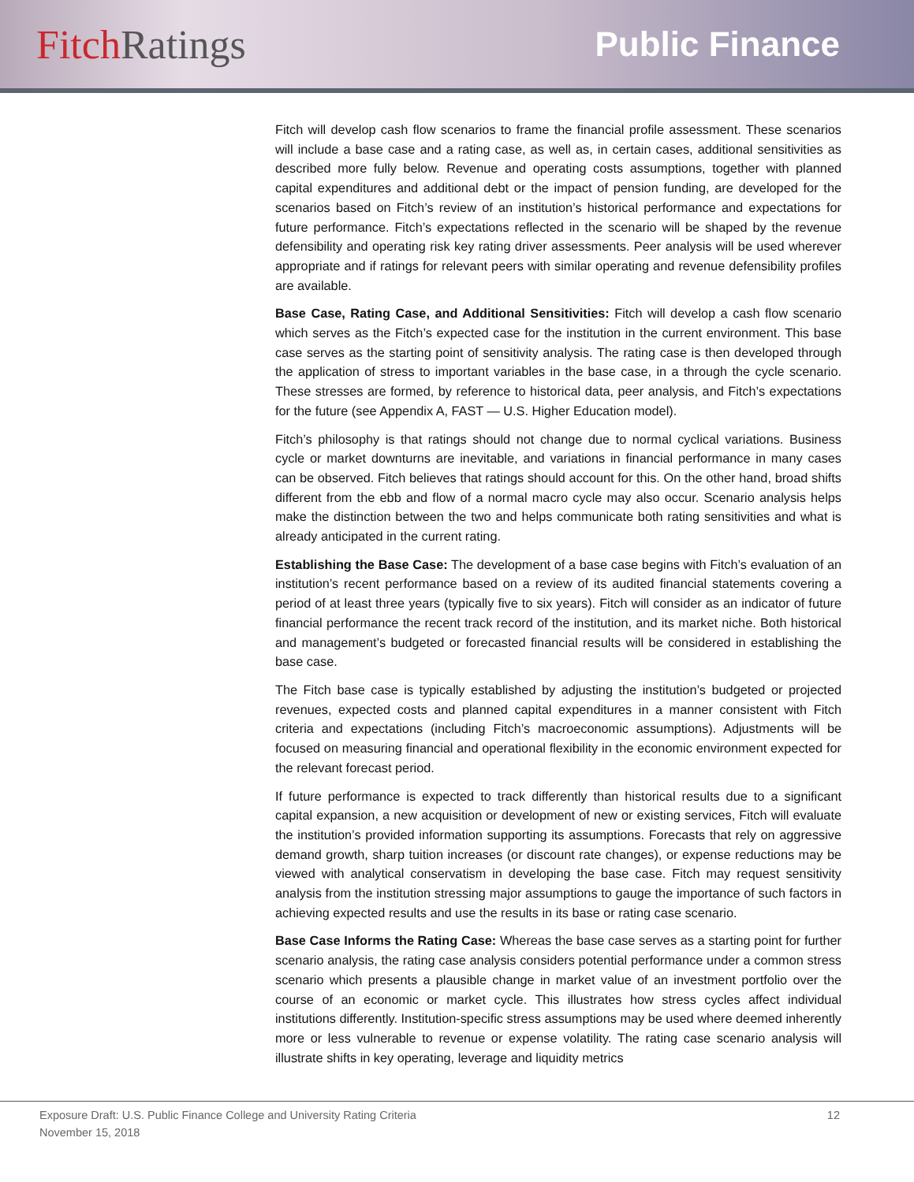Fitch Ratings
Public Finance
Fitch will develop cash flow scenarios to frame the financial profile assessment. These scenarios will include a base case and a rating case, as well as, in certain cases, additional sensitivities as described more fully below. Revenue and operating costs assumptions, together with planned capital expenditures and additional debt or the impact of pension funding, are developed for the scenarios based on Fitch’s review of an institution’s historical performance and expectations for future performance. Fitch’s expectations reflected in the scenario will be shaped by the revenue defensibility and operating risk key rating driver assessments. Peer analysis will be used wherever appropriate and if ratings for relevant peers with similar operating and revenue defensibility profiles are available.
Base Case, Rating Case, and Additional Sensitivities: Fitch will develop a cash flow scenario which serves as the Fitch’s expected case for the institution in the current environment. This base case serves as the starting point of sensitivity analysis. The rating case is then developed through the application of stress to important variables in the base case, in a through the cycle scenario. These stresses are formed, by reference to historical data, peer analysis, and Fitch’s expectations for the future (see Appendix A, FAST — U.S. Higher Education model).
Fitch’s philosophy is that ratings should not change due to normal cyclical variations. Business cycle or market downturns are inevitable, and variations in financial performance in many cases can be observed. Fitch believes that ratings should account for this. On the other hand, broad shifts different from the ebb and flow of a normal macro cycle may also occur. Scenario analysis helps make the distinction between the two and helps communicate both rating sensitivities and what is already anticipated in the current rating.
Establishing the Base Case: The development of a base case begins with Fitch’s evaluation of an institution’s recent performance based on a review of its audited financial statements covering a period of at least three years (typically five to six years). Fitch will consider as an indicator of future financial performance the recent track record of the institution, and its market niche. Both historical and management’s budgeted or forecasted financial results will be considered in establishing the base case.
The Fitch base case is typically established by adjusting the institution’s budgeted or projected revenues, expected costs and planned capital expenditures in a manner consistent with Fitch criteria and expectations (including Fitch’s macroeconomic assumptions). Adjustments will be focused on measuring financial and operational flexibility in the economic environment expected for the relevant forecast period.
If future performance is expected to track differently than historical results due to a significant capital expansion, a new acquisition or development of new or existing services, Fitch will evaluate the institution’s provided information supporting its assumptions. Forecasts that rely on aggressive demand growth, sharp tuition increases (or discount rate changes), or expense reductions may be viewed with analytical conservatism in developing the base case. Fitch may request sensitivity analysis from the institution stressing major assumptions to gauge the importance of such factors in achieving expected results and use the results in its base or rating case scenario.
Base Case Informs the Rating Case: Whereas the base case serves as a starting point for further scenario analysis, the rating case analysis considers potential performance under a common stress scenario which presents a plausible change in market value of an investment portfolio over the course of an economic or market cycle. This illustrates how stress cycles affect individual institutions differently. Institution-specific stress assumptions may be used where deemed inherently more or less vulnerable to revenue or expense volatility. The rating case scenario analysis will illustrate shifts in key operating, leverage and liquidity metrics
Exposure Draft: U.S. Public Finance College and University Rating Criteria
November 15, 2018
12